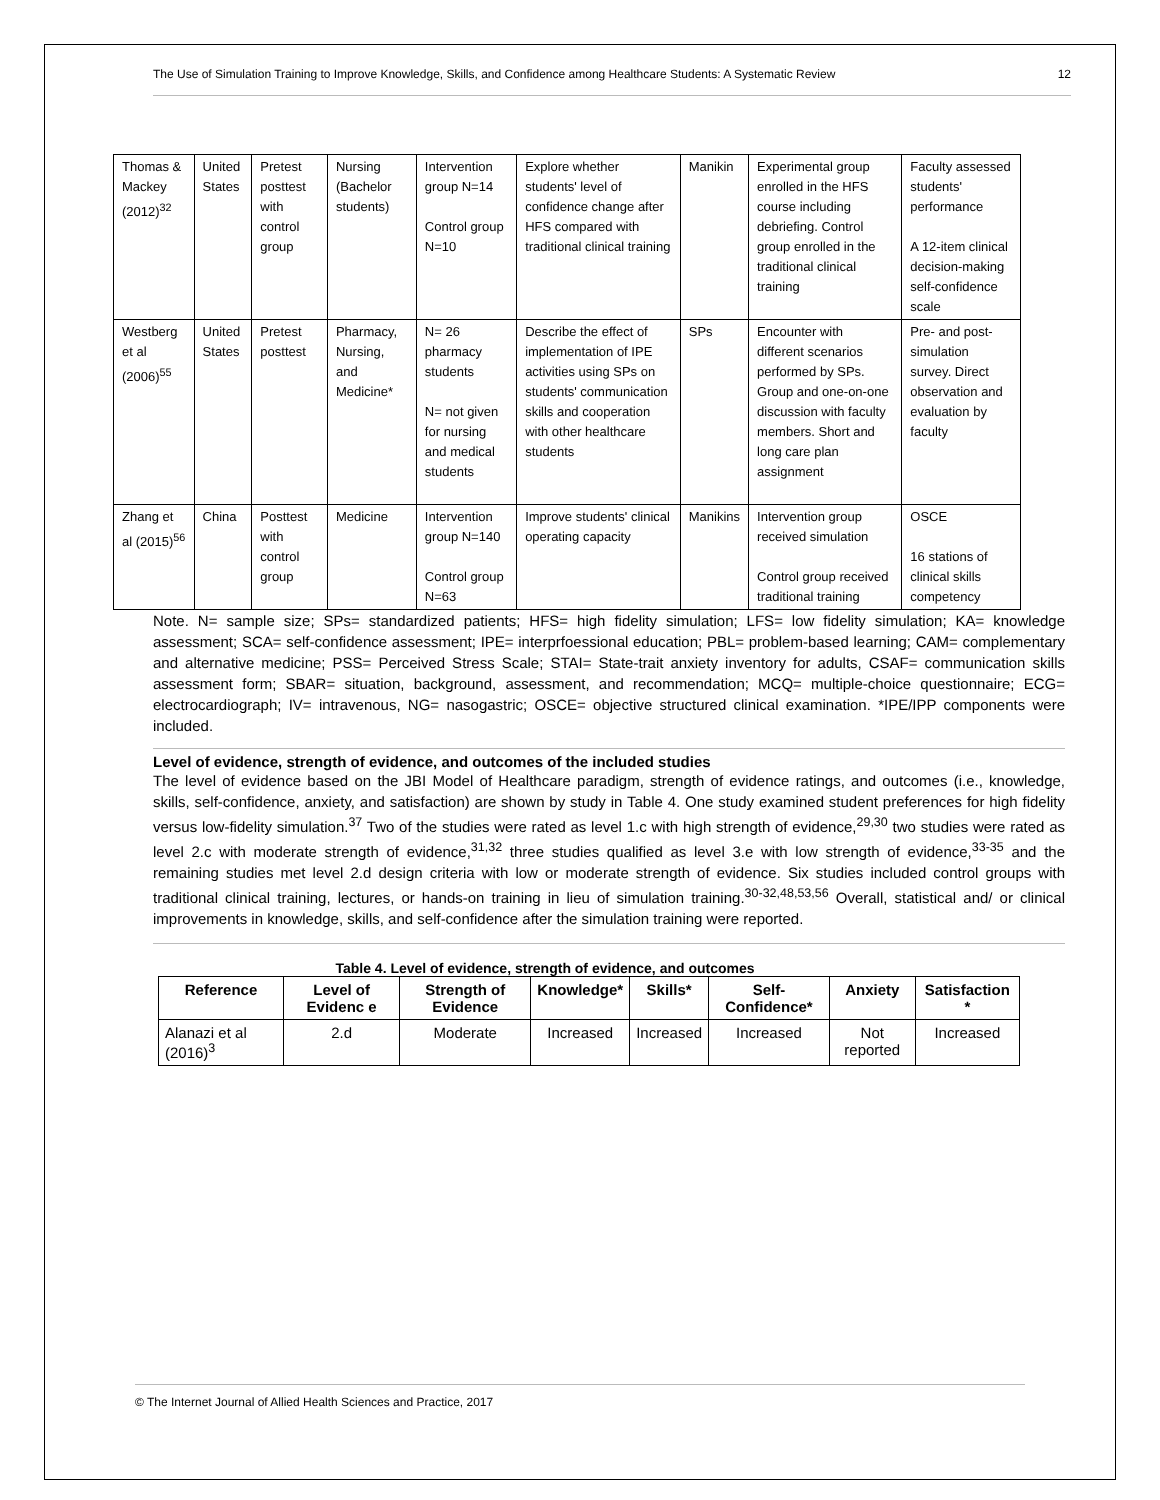The Use of Simulation Training to Improve Knowledge, Skills, and Confidence among Healthcare Students: A Systematic Review 12
| Thomas & Mackey (2012)<sup>32</sup> | United States | Pretest posttest with control group | Nursing (Bachelor students) | Intervention group N=14 Control group N=10 | Explore whether students' level of confidence change after HFS compared with traditional clinical training | Manikin | Experimental group enrolled in the HFS course including debriefing. Control group enrolled in the traditional clinical training | Faculty assessed students' performance A 12-item clinical decision-making self-confidence scale |
| Westberg et al (2006)<sup>55</sup> | United States | Pretest posttest | Pharmacy, Nursing, and Medicine* | N= 26 pharmacy students N= not given for nursing and medical students | Describe the effect of implementation of IPE activities using SPs on students' communication skills and cooperation with other healthcare students | SPs | Encounter with different scenarios performed by SPs. Group and one-on-one discussion with faculty members. Short and long care plan assignment | Pre- and post-simulation survey. Direct observation and evaluation by faculty |
| Zhang et al (2015)<sup>56</sup> | China | Posttest with control group | Medicine | Intervention group N=140 Control group N=63 | Improve students' clinical operating capacity | Manikins | Intervention group received simulation Control group received traditional training | OSCE 16 stations of clinical skills competency |
Note. N= sample size; SPs= standardized patients; HFS= high fidelity simulation; LFS= low fidelity simulation; KA= knowledge assessment; SCA= self-confidence assessment; IPE= interprfoessional education; PBL= problem-based learning; CAM= complementary and alternative medicine; PSS= Perceived Stress Scale; STAI= State-trait anxiety inventory for adults, CSAF= communication skills assessment form; SBAR= situation, background, assessment, and recommendation; MCQ= multiple-choice questionnaire; ECG= electrocardiograph; IV= intravenous, NG= nasogastric; OSCE= objective structured clinical examination. *IPE/IPP components were included.
Level of evidence, strength of evidence, and outcomes of the included studies
The level of evidence based on the JBI Model of Healthcare paradigm, strength of evidence ratings, and outcomes (i.e., knowledge, skills, self-confidence, anxiety, and satisfaction) are shown by study in Table 4. One study examined student preferences for high fidelity versus low-fidelity simulation.<sup>37</sup> Two of the studies were rated as level 1.c with high strength of evidence,<sup>29,30</sup> two studies were rated as level 2.c with moderate strength of evidence,<sup>31,32</sup> three studies qualified as level 3.e with low strength of evidence,<sup>33-35</sup> and the remaining studies met level 2.d design criteria with low or moderate strength of evidence. Six studies included control groups with traditional clinical training, lectures, or hands-on training in lieu of simulation training.<sup>30-32,48,53,56</sup> Overall, statistical and/ or clinical improvements in knowledge, skills, and self-confidence after the simulation training were reported.
Table 4. Level of evidence, strength of evidence, and outcomes
| Reference | Level of Evidenc e | Strength of Evidence | Knowledge* | Skills* | Self-Confidence* | Anxiety | Satisfaction * |
| --- | --- | --- | --- | --- | --- | --- | --- |
| Alanazi et al (2016)<sup>3</sup> | 2.d | Moderate | Increased | Increased | Increased | Not reported | Increased |
© The Internet Journal of Allied Health Sciences and Practice, 2017